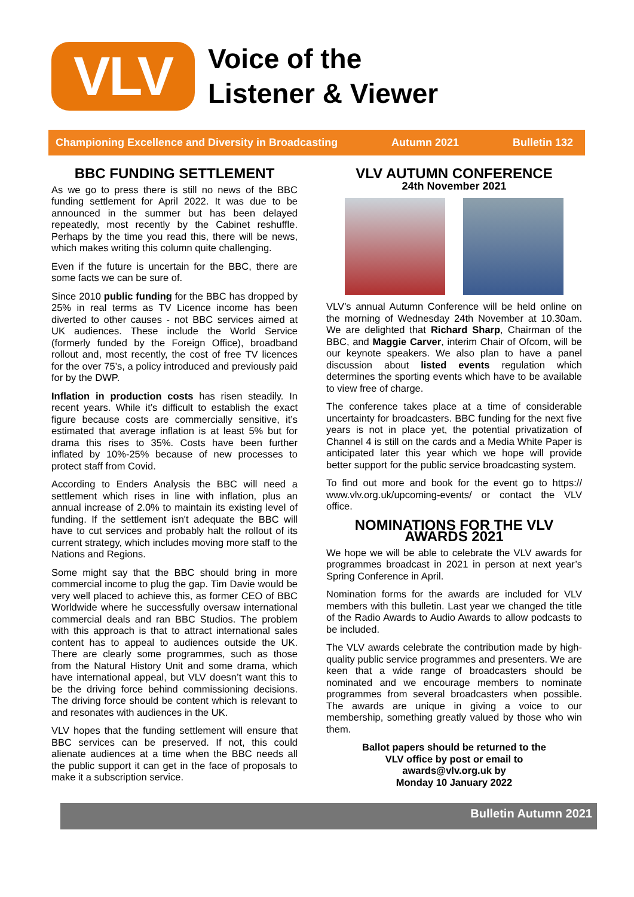VLV
Voice of the
Listener & Viewer
Championing Excellence and Diversity in Broadcasting Autumn 2021 Bulletin 132
BBC FUNDING SETTLEMENT
As we go to press there is still no news of the BBC funding settlement for April 2022. It was due to be announced in the summer but has been delayed repeatedly, most recently by the Cabinet reshuffle. Perhaps by the time you read this, there will be news, which makes writing this column quite challenging.
Even if the future is uncertain for the BBC, there are some facts we can be sure of.
Since 2010 public funding for the BBC has dropped by 25% in real terms as TV Licence income has been diverted to other causes - not BBC services aimed at UK audiences. These include the World Service (formerly funded by the Foreign Office), broadband rollout and, most recently, the cost of free TV licences for the over 75’s, a policy introduced and previously paid for by the DWP.
Inflation in production costs has risen steadily. In recent years. While it’s difficult to establish the exact figure because costs are commercially sensitive, it’s estimated that average inflation is at least 5% but for drama this rises to 35%. Costs have been further inflated by 10%-25% because of new processes to protect staff from Covid.
According to Enders Analysis the BBC will need a settlement which rises in line with inflation, plus an annual increase of 2.0% to maintain its existing level of funding. If the settlement isn't adequate the BBC will have to cut services and probably halt the rollout of its current strategy, which includes moving more staff to the Nations and Regions.
Some might say that the BBC should bring in more commercial income to plug the gap. Tim Davie would be very well placed to achieve this, as former CEO of BBC Worldwide where he successfully oversaw international commercial deals and ran BBC Studios. The problem with this approach is that to attract international sales content has to appeal to audiences outside the UK. There are clearly some programmes, such as those from the Natural History Unit and some drama, which have international appeal, but VLV doesn’t want this to be the driving force behind commissioning decisions. The driving force should be content which is relevant to and resonates with audiences in the UK.
VLV hopes that the funding settlement will ensure that BBC services can be preserved. If not, this could alienate audiences at a time when the BBC needs all the public support it can get in the face of proposals to make it a subscription service.
VLV AUTUMN CONFERENCE
24th November 2021
VLV’s annual Autumn Conference will be held online on the morning of Wednesday 24th November at 10.30am. We are delighted that Richard Sharp, Chairman of the BBC, and Maggie Carver, interim Chair of Ofcom, will be our keynote speakers. We also plan to have a panel discussion about listed events regulation which determines the sporting events which have to be available to view free of charge.
The conference takes place at a time of considerable uncertainty for broadcasters. BBC funding for the next five years is not in place yet, the potential privatization of Channel 4 is still on the cards and a Media White Paper is anticipated later this year which we hope will provide better support for the public service broadcasting system.
To find out more and book for the event go to https:// www.vlv.org.uk/upcoming-events/ or contact the VLV office.
NOMINATIONS FOR THE VLV AWARDS 2021
We hope we will be able to celebrate the VLV awards for programmes broadcast in 2021 in person at next year’s Spring Conference in April.
Nomination forms for the awards are included for VLV members with this bulletin. Last year we changed the title of the Radio Awards to Audio Awards to allow podcasts to be included.
The VLV awards celebrate the contribution made by high-quality public service programmes and presenters. We are keen that a wide range of broadcasters should be nominated and we encourage members to nominate programmes from several broadcasters when possible. The awards are unique in giving a voice to our membership, something greatly valued by those who win them.
Ballot papers should be returned to the
VLV office by post or email to
awards@vlv.org.uk by
Monday 10 January 2022
Bulletin Autumn 2021